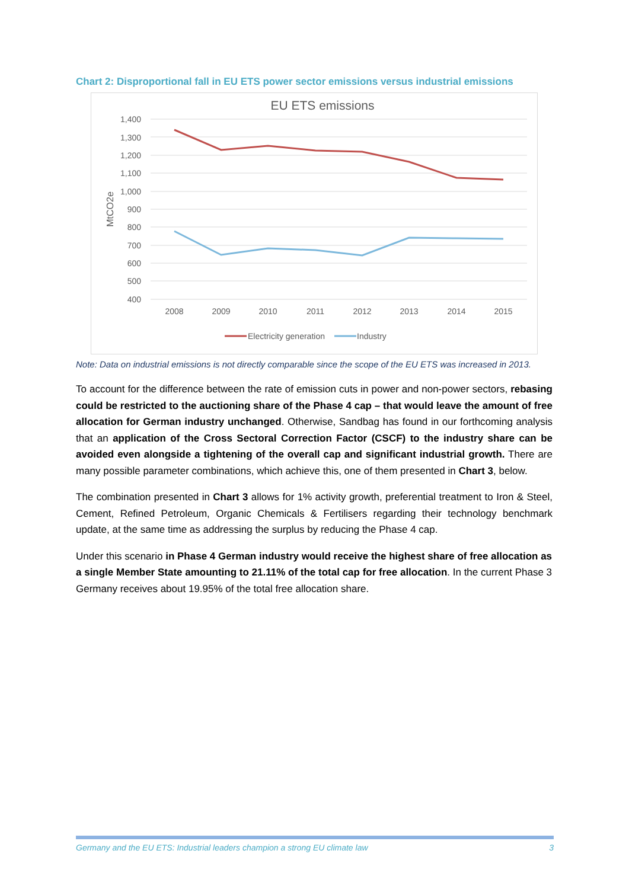Chart 2: Disproportional fall in EU ETS power sector emissions versus industrial emissions
EU ETS emissions
1,400
1,300
1,200
1,100
1,000
900
800
700
600
500
400
MtCO2e
2008
2009
2010
2011
2012
2013
2014
2015
Electricity generation
Industry
Note: Data on industrial emissions is not directly comparable since the scope of the EU ETS was increased in 2013.
To account for the difference between the rate of emission cuts in power and non-power sectors, rebasing could be restricted to the auctioning share of the Phase 4 cap – that would leave the amount of free allocation for German industry unchanged. Otherwise, Sandbag has found in our forthcoming analysis that an application of the Cross Sectoral Correction Factor (CSCF) to the industry share can be avoided even alongside a tightening of the overall cap and significant industrial growth. There are many possible parameter combinations, which achieve this, one of them presented in Chart 3, below.
The combination presented in Chart 3 allows for 1% activity growth, preferential treatment to Iron & Steel, Cement, Refined Petroleum, Organic Chemicals & Fertilisers regarding their technology benchmark update, at the same time as addressing the surplus by reducing the Phase 4 cap.
Under this scenario in Phase 4 German industry would receive the highest share of free allocation as a single Member State amounting to 21.11% of the total cap for free allocation. In the current Phase 3 Germany receives about 19.95% of the total free allocation share.
Germany and the EU ETS: Industrial leaders champion a strong EU climate law 3